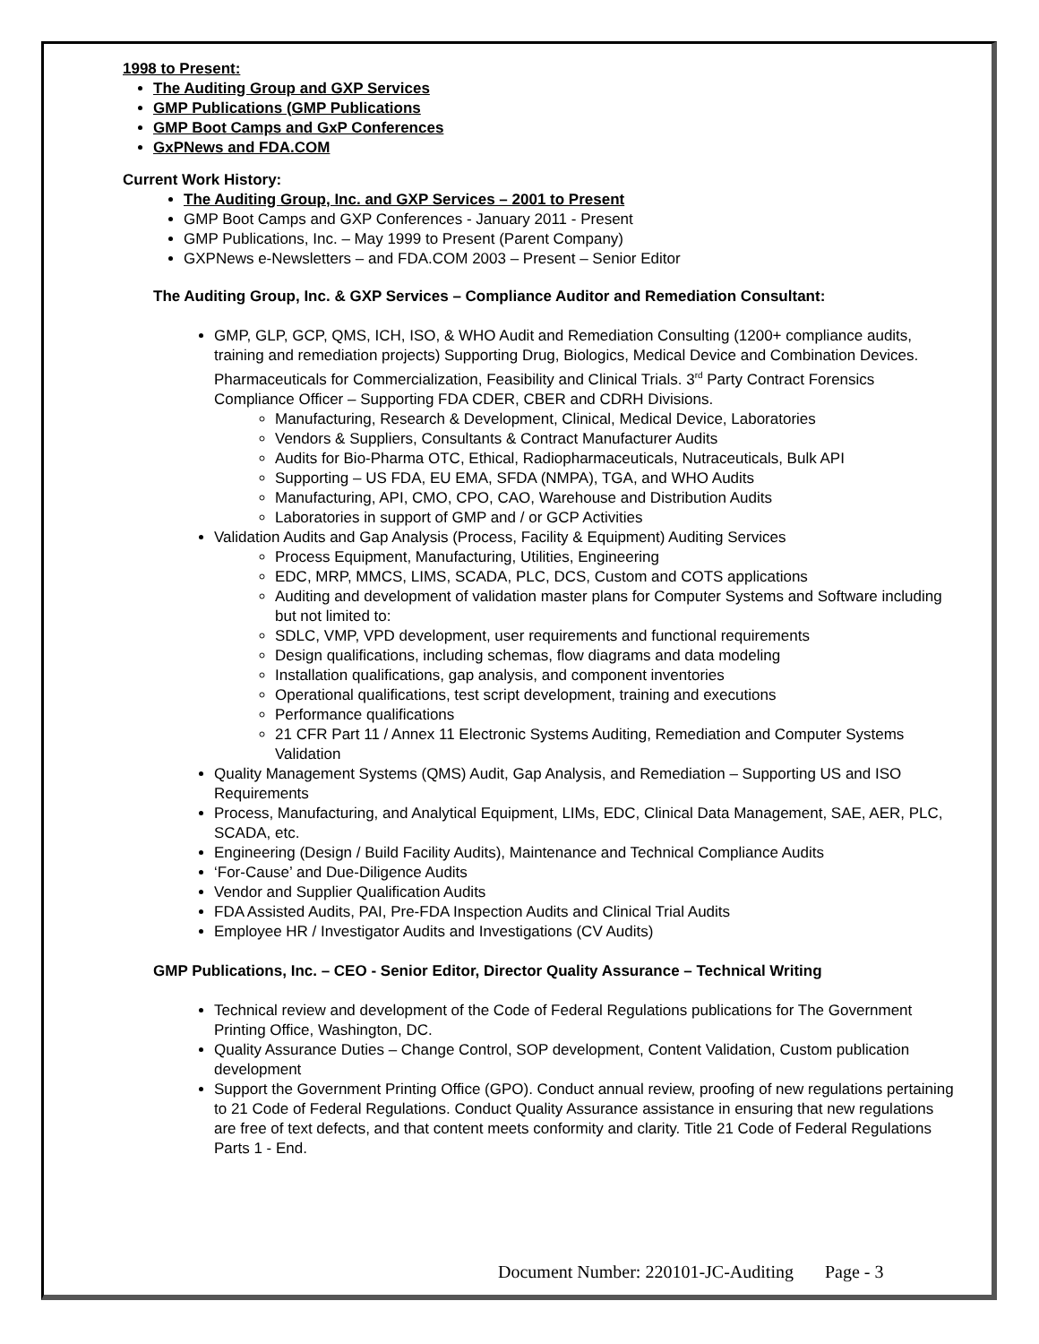1998 to Present:
The Auditing Group and GXP Services
GMP Publications (GMP Publications
GMP Boot Camps and GxP Conferences
GxPNews and FDA.COM
Current Work History:
The Auditing Group, Inc. and GXP Services – 2001 to Present
GMP Boot Camps and GXP Conferences - January 2011 - Present
GMP Publications, Inc. – May 1999 to Present (Parent Company)
GXPNews e-Newsletters – and FDA.COM 2003 – Present – Senior Editor
The Auditing Group, Inc. & GXP Services – Compliance Auditor and Remediation Consultant:
GMP, GLP, GCP, QMS, ICH, ISO, & WHO Audit and Remediation Consulting (1200+ compliance audits, training and remediation projects) Supporting Drug, Biologics, Medical Device and Combination Devices. Pharmaceuticals for Commercialization, Feasibility and Clinical Trials. 3<sup>rd</sup> Party Contract Forensics Compliance Officer – Supporting FDA CDER, CBER and CDRH Divisions.
Manufacturing, Research & Development, Clinical, Medical Device, Laboratories
Vendors & Suppliers, Consultants & Contract Manufacturer Audits
Audits for Bio-Pharma OTC, Ethical, Radiopharmaceuticals, Nutraceuticals, Bulk API
Supporting – US FDA, EU EMA, SFDA (NMPA), TGA, and WHO Audits
Manufacturing, API, CMO, CPO, CAO, Warehouse and Distribution Audits
Laboratories in support of GMP and / or GCP Activities
Validation Audits and Gap Analysis (Process, Facility & Equipment) Auditing Services
Process Equipment, Manufacturing, Utilities, Engineering
EDC, MRP, MMCS, LIMS, SCADA, PLC, DCS, Custom and COTS applications
Auditing and development of validation master plans for Computer Systems and Software including but not limited to:
SDLC, VMP, VPD development, user requirements and functional requirements
Design qualifications, including schemas, flow diagrams and data modeling
Installation qualifications, gap analysis, and component inventories
Operational qualifications, test script development, training and executions
Performance qualifications
21 CFR Part 11 / Annex 11 Electronic Systems Auditing, Remediation and Computer Systems Validation
Quality Management Systems (QMS) Audit, Gap Analysis, and Remediation – Supporting US and ISO Requirements
Process, Manufacturing, and Analytical Equipment, LIMs, EDC, Clinical Data Management, SAE, AER, PLC, SCADA, etc.
Engineering (Design / Build Facility Audits), Maintenance and Technical Compliance Audits
‘For-Cause’ and Due-Diligence Audits
Vendor and Supplier Qualification Audits
FDA Assisted Audits, PAI, Pre-FDA Inspection Audits and Clinical Trial Audits
Employee HR / Investigator Audits and Investigations (CV Audits)
GMP Publications, Inc. – CEO - Senior Editor, Director Quality Assurance – Technical Writing
Technical review and development of the Code of Federal Regulations publications for The Government Printing Office, Washington, DC.
Quality Assurance Duties – Change Control, SOP development, Content Validation, Custom publication development
Support the Government Printing Office (GPO). Conduct annual review, proofing of new regulations pertaining to 21 Code of Federal Regulations. Conduct Quality Assurance assistance in ensuring that new regulations are free of text defects, and that content meets conformity and clarity. Title 21 Code of Federal Regulations Parts 1 - End.
Document Number: 220101-JC-Auditing Page - 3